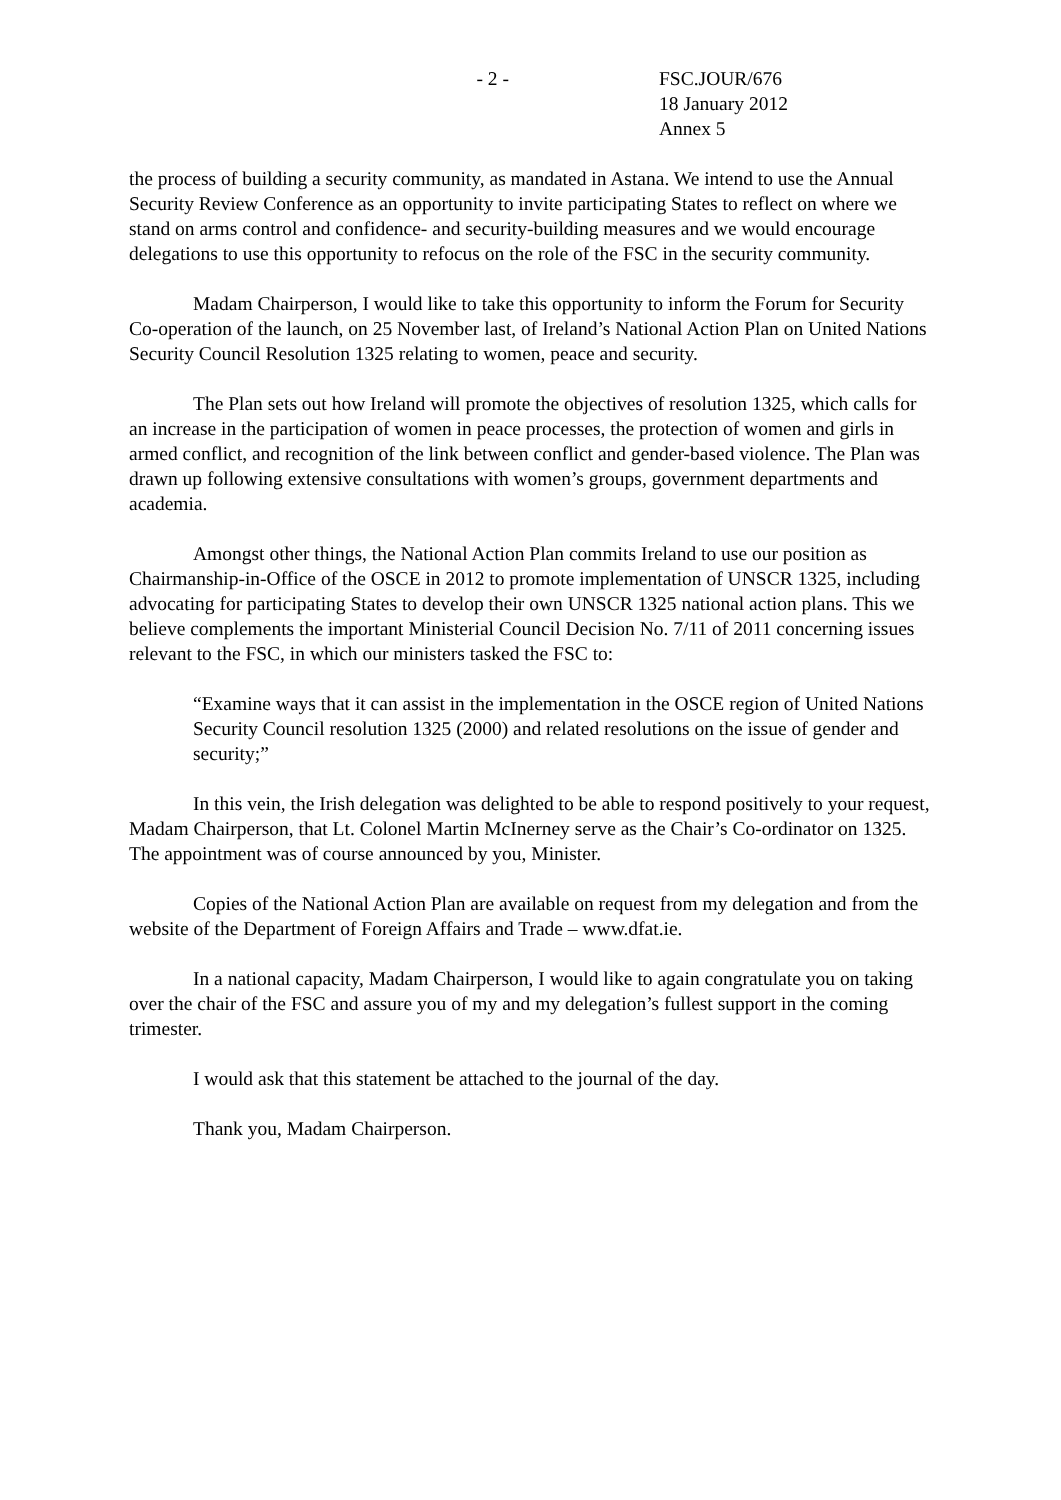- 2 - FSC.JOUR/676
18 January 2012
Annex 5
the process of building a security community, as mandated in Astana. We intend to use the Annual Security Review Conference as an opportunity to invite participating States to reflect on where we stand on arms control and confidence- and security-building measures and we would encourage delegations to use this opportunity to refocus on the role of the FSC in the security community.
Madam Chairperson, I would like to take this opportunity to inform the Forum for Security Co-operation of the launch, on 25 November last, of Ireland’s National Action Plan on United Nations Security Council Resolution 1325 relating to women, peace and security.
The Plan sets out how Ireland will promote the objectives of resolution 1325, which calls for an increase in the participation of women in peace processes, the protection of women and girls in armed conflict, and recognition of the link between conflict and gender-based violence. The Plan was drawn up following extensive consultations with women’s groups, government departments and academia.
Amongst other things, the National Action Plan commits Ireland to use our position as Chairmanship-in-Office of the OSCE in 2012 to promote implementation of UNSCR 1325, including advocating for participating States to develop their own UNSCR 1325 national action plans. This we believe complements the important Ministerial Council Decision No. 7/11 of 2011 concerning issues relevant to the FSC, in which our ministers tasked the FSC to:
“Examine ways that it can assist in the implementation in the OSCE region of United Nations Security Council resolution 1325 (2000) and related resolutions on the issue of gender and security;”
In this vein, the Irish delegation was delighted to be able to respond positively to your request, Madam Chairperson, that Lt. Colonel Martin McInerney serve as the Chair’s Co-ordinator on 1325. The appointment was of course announced by you, Minister.
Copies of the National Action Plan are available on request from my delegation and from the website of the Department of Foreign Affairs and Trade – www.dfat.ie.
In a national capacity, Madam Chairperson, I would like to again congratulate you on taking over the chair of the FSC and assure you of my and my delegation’s fullest support in the coming trimester.
I would ask that this statement be attached to the journal of the day.
Thank you, Madam Chairperson.